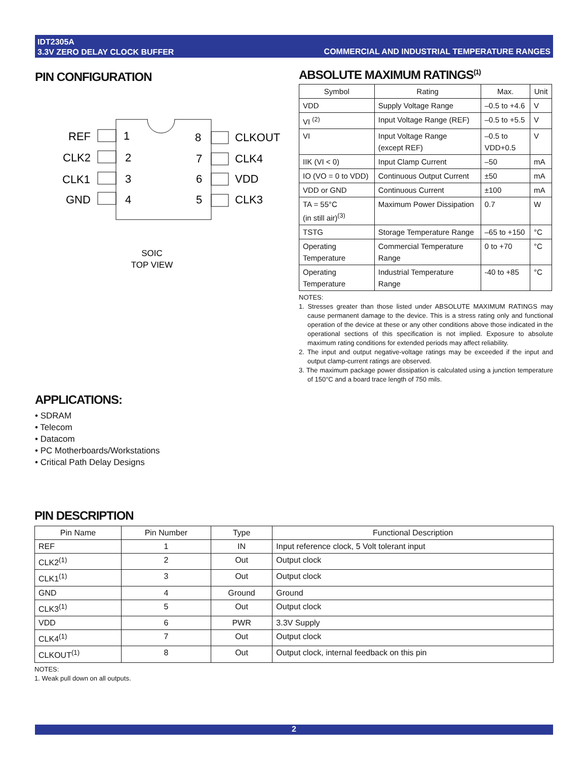IDT2305A
3.3V ZERO DELAY CLOCK BUFFER
COMMERCIAL AND INDUSTRIAL TEMPERATURE RANGES
PIN CONFIGURATION
REF
CLK2
CLK1
GND
1
2
3
4
8
7
6
5
CLKOUT
CLK4
VDD
CLK3
SOIC
TOP VIEW
ABSOLUTE MAXIMUM RATINGS<sup>(1)</sup>
| Symbol | Rating | Max. | Unit |
| --- | --- | --- | --- |
| VDD | Supply Voltage Range | –0.5 to +4.6 | V |
| VI <sup>(2)</sup> | Input Voltage Range (REF) | –0.5 to +5.5 | V |
| VI | Input Voltage Range (except REF) | –0.5 to VDD+0.5 | V |
| IIK (VI < 0) | Input Clamp Current | –50 | mA |
| IO (VO = 0 to VDD) | Continuous Output Current | ±50 | mA |
| VDD or GND | Continuous Current | ±100 | mA |
| TA = 55°C (in still air)<sup>(3)</sup> | Maximum Power Dissipation | 0.7 | W |
| TSTG | Storage Temperature Range | –65 to +150 | °C |
| Operating Temperature | Commercial Temperature Range | 0 to +70 | °C |
| Operating Temperature | Industrial Temperature Range | -40 to +85 | °C |
NOTES:
1. Stresses greater than those listed under ABSOLUTE MAXIMUM RATINGS may cause permanent damage to the device. This is a stress rating only and functional operation of the device at these or any other conditions above those indicated in the operational sections of this specification is not implied. Exposure to absolute maximum rating conditions for extended periods may affect reliability.
2. The input and output negative-voltage ratings may be exceeded if the input and output clamp-current ratings are observed.
3. The maximum package power dissipation is calculated using a junction temperature of 150°C and a board trace length of 750 mils.
APPLICATIONS:
• SDRAM
• Telecom
• Datacom
• PC Motherboards/Workstations
• Critical Path Delay Designs
PIN DESCRIPTION
| Pin Name | Pin Number | Type | Functional Description |
| --- | --- | --- | --- |
| REF | 1 | IN | Input reference clock, 5 Volt tolerant input |
| CLK2<sup>(1)</sup> | 2 | Out | Output clock |
| CLK1<sup>(1)</sup> | 3 | Out | Output clock |
| GND | 4 | Ground | Ground |
| CLK3<sup>(1)</sup> | 5 | Out | Output clock |
| VDD | 6 | PWR | 3.3V Supply |
| CLK4<sup>(1)</sup> | 7 | Out | Output clock |
| CLKOUT<sup>(1)</sup> | 8 | Out | Output clock, internal feedback on this pin |
NOTES:
1. Weak pull down on all outputs.
2